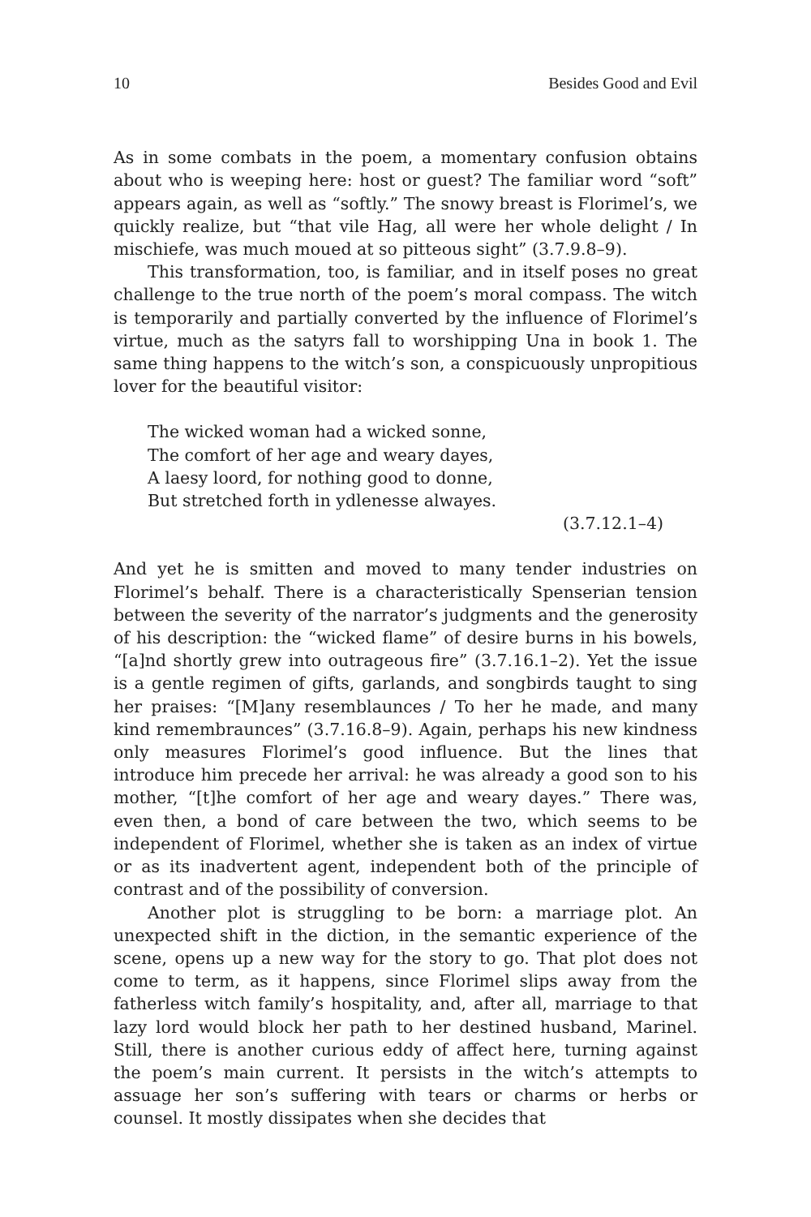10 Besides Good and Evil
As in some combats in the poem, a momentary confusion obtains about who is weeping here: host or guest? The familiar word “soft” appears again, as well as “softly.” The snowy breast is Florimel’s, we quickly realize, but “that vile Hag, all were her whole delight / In mischiefe, was much moued at so pitteous sight” (3.7.9.8–9).
This transformation, too, is familiar, and in itself poses no great challenge to the true north of the poem’s moral compass. The witch is temporarily and partially converted by the influence of Florimel’s virtue, much as the satyrs fall to worshipping Una in book 1. The same thing happens to the witch’s son, a conspicuously unpropitious lover for the beautiful visitor:
The wicked woman had a wicked sonne,
The comfort of her age and weary dayes,
A laesy loord, for nothing good to donne,
But stretched forth in ydlenesse alwayes.
(3.7.12.1–4)
And yet he is smitten and moved to many tender industries on Florimel’s behalf. There is a characteristically Spenserian tension between the severity of the narrator’s judgments and the generosity of his description: the “wicked flame” of desire burns in his bowels, “[a]nd shortly grew into outrageous fire” (3.7.16.1–2). Yet the issue is a gentle regimen of gifts, garlands, and songbirds taught to sing her praises: “[M]any resemblaunces / To her he made, and many kind remembraunces” (3.7.16.8–9). Again, perhaps his new kindness only measures Florimel’s good influence. But the lines that introduce him precede her arrival: he was already a good son to his mother, “[t]he comfort of her age and weary dayes.” There was, even then, a bond of care between the two, which seems to be independent of Florimel, whether she is taken as an index of virtue or as its inadvertent agent, independent both of the principle of contrast and of the possibility of conversion.
Another plot is struggling to be born: a marriage plot. An unexpected shift in the diction, in the semantic experience of the scene, opens up a new way for the story to go. That plot does not come to term, as it happens, since Florimel slips away from the fatherless witch family’s hospitality, and, after all, marriage to that lazy lord would block her path to her destined husband, Marinel. Still, there is another curious eddy of affect here, turning against the poem’s main current. It persists in the witch’s attempts to assuage her son’s suffering with tears or charms or herbs or counsel. It mostly dissipates when she decides that